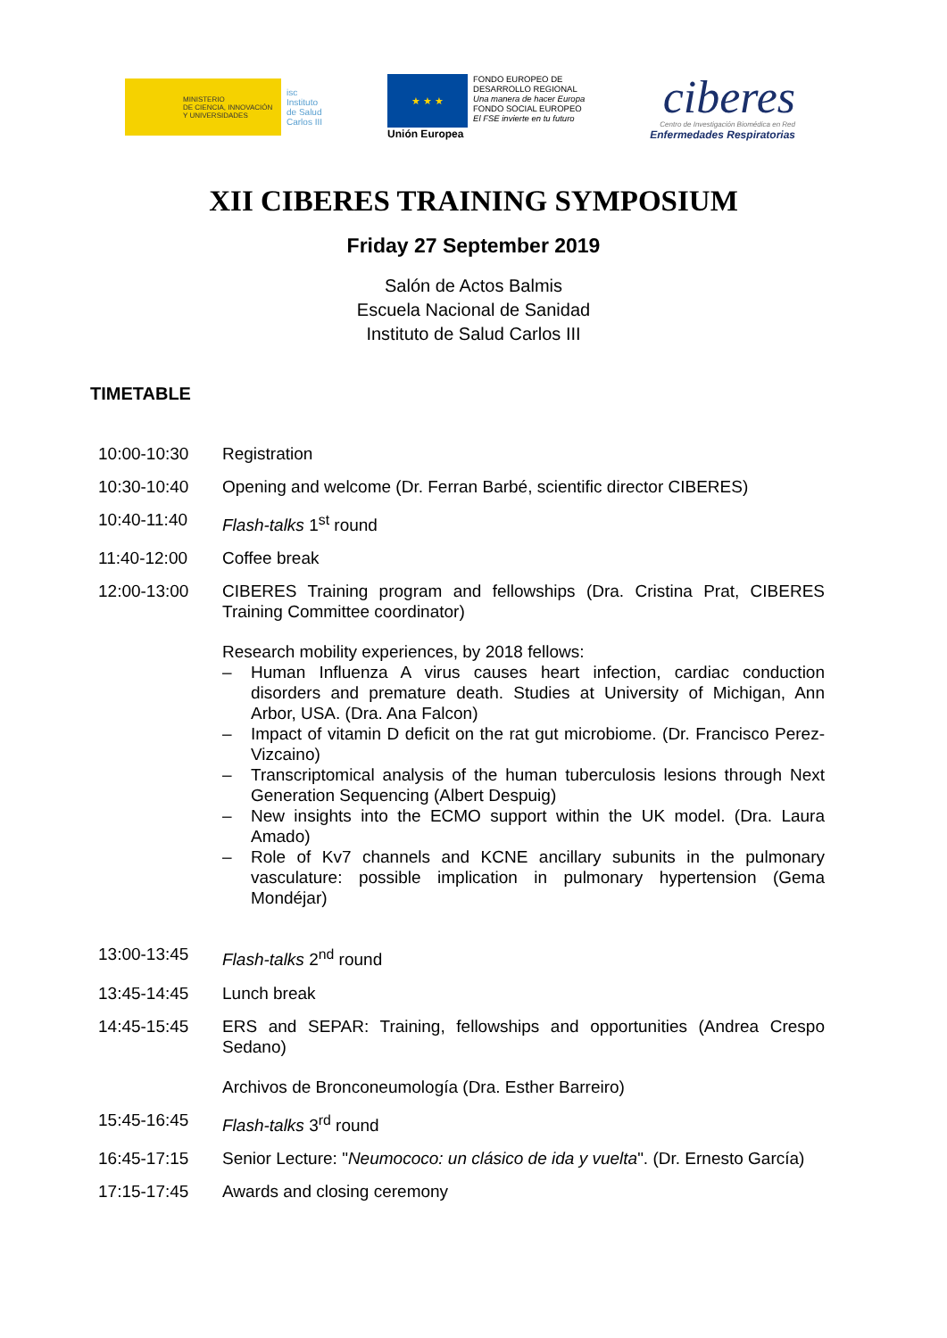MINISTERIO
DE CIENCIA, INNOVACIÓN
Y UNIVERSIDADES
isc
Instituto
de Salud
Carlos III
★ ★ ★
Unión Europea
FONDO EUROPEO DE
DESARROLLO REGIONAL
Una manera de hacer Europa
FONDO SOCIAL EUROPEO
El FSE invierte en tu futuro
ciberes
Centro de Investigación Biomédica en Red
Enfermedades Respiratorias
XII CIBERES TRAINING SYMPOSIUM
Friday 27 September 2019
Salón de Actos Balmis
Escuela Nacional de Sanidad
Instituto de Salud Carlos III
TIMETABLE
10:00-10:30 Registration
10:30-10:40 Opening and welcome (Dr. Ferran Barbé, scientific director CIBERES)
10:40-11:40 Flash-talks 1<sup>st</sup> round
11:40-12:00 Coffee break
12:00-13:00 CIBERES Training program and fellowships (Dra. Cristina Prat, CIBERES Training Committee coordinator)
Research mobility experiences, by 2018 fellows:
– Human Influenza A virus causes heart infection, cardiac conduction disorders and premature death. Studies at University of Michigan, Ann Arbor, USA. (Dra. Ana Falcon)
– Impact of vitamin D deficit on the rat gut microbiome. (Dr. Francisco Perez-Vizcaino)
– Transcriptomical analysis of the human tuberculosis lesions through Next Generation Sequencing (Albert Despuig)
– New insights into the ECMO support within the UK model. (Dra. Laura Amado)
– Role of Kv7 channels and KCNE ancillary subunits in the pulmonary vasculature: possible implication in pulmonary hypertension (Gema Mondéjar)
13:00-13:45 Flash-talks 2<sup>nd</sup> round
13:45-14:45 Lunch break
14:45-15:45 ERS and SEPAR: Training, fellowships and opportunities (Andrea Crespo Sedano)
Archivos de Bronconeumología (Dra. Esther Barreiro)
15:45-16:45 Flash-talks 3<sup>rd</sup> round
16:45-17:15 Senior Lecture: "Neumococo: un clásico de ida y vuelta". (Dr. Ernesto García)
17:15-17:45 Awards and closing ceremony